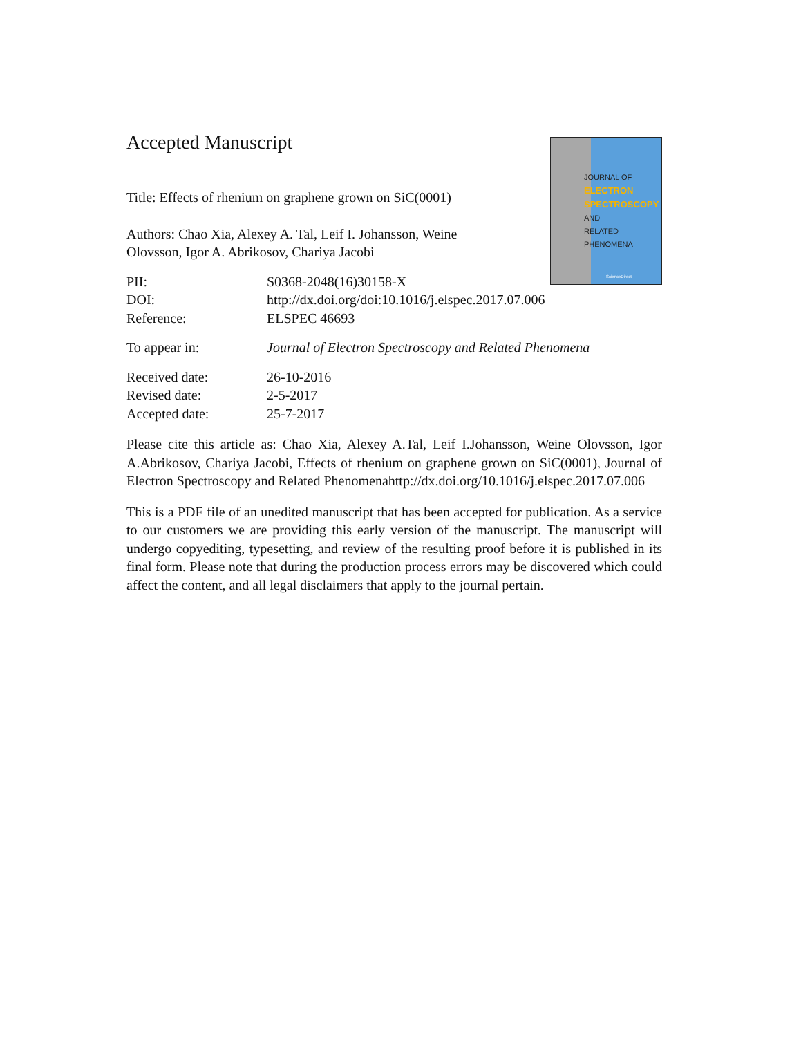JOURNAL OF
ELECTRON
SPECTROSCOPY
AND
RELATED PHENOMENA
ScienceDirect
Accepted Manuscript
Title: Effects of rhenium on graphene grown on SiC(0001)
Authors: Chao Xia, Alexey A. Tal, Leif I. Johansson, Weine Olovsson, Igor A. Abrikosov, Chariya Jacobi
| PII: | S0368-2048(16)30158-X |
| DOI: | http://dx.doi.org/doi:10.1016/j.elspec.2017.07.006 |
| Reference: | ELSPEC 46693 |
| To appear in: | Journal of Electron Spectroscopy and Related Phenomena |
| Received date: | 26-10-2016 |
| Revised date: | 2-5-2017 |
| Accepted date: | 25-7-2017 |
Please cite this article as: Chao Xia, Alexey A.Tal, Leif I.Johansson, Weine Olovsson, Igor A.Abrikosov, Chariya Jacobi, Effects of rhenium on graphene grown on SiC(0001), Journal of Electron Spectroscopy and Related Phenomenahttp://dx.doi.org/10.1016/j.elspec.2017.07.006
This is a PDF file of an unedited manuscript that has been accepted for publication. As a service to our customers we are providing this early version of the manuscript. The manuscript will undergo copyediting, typesetting, and review of the resulting proof before it is published in its final form. Please note that during the production process errors may be discovered which could affect the content, and all legal disclaimers that apply to the journal pertain.